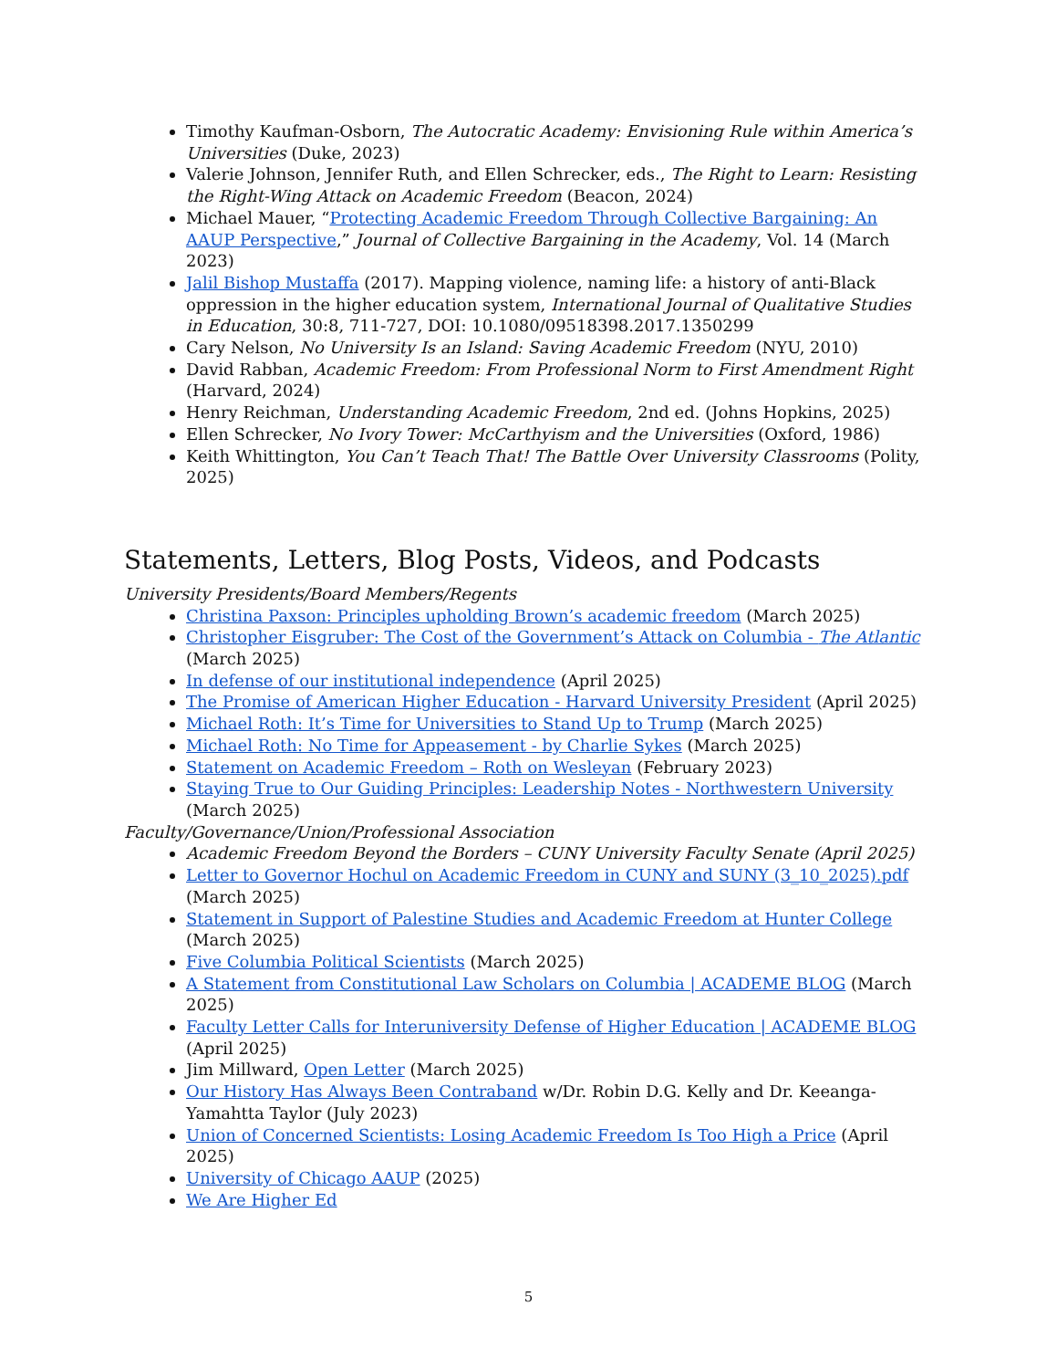Timothy Kaufman-Osborn, The Autocratic Academy: Envisioning Rule within America’s Universities (Duke, 2023)
Valerie Johnson, Jennifer Ruth, and Ellen Schrecker, eds., The Right to Learn: Resisting the Right-Wing Attack on Academic Freedom (Beacon, 2024)
Michael Mauer, “Protecting Academic Freedom Through Collective Bargaining: An AAUP Perspective,” Journal of Collective Bargaining in the Academy, Vol. 14 (March 2023)
Jalil Bishop Mustaffa (2017). Mapping violence, naming life: a history of anti-Black oppression in the higher education system, International Journal of Qualitative Studies in Education, 30:8, 711-727, DOI: 10.1080/09518398.2017.1350299
Cary Nelson, No University Is an Island: Saving Academic Freedom (NYU, 2010)
David Rabban, Academic Freedom: From Professional Norm to First Amendment Right (Harvard, 2024)
Henry Reichman, Understanding Academic Freedom, 2nd ed. (Johns Hopkins, 2025)
Ellen Schrecker, No Ivory Tower: McCarthyism and the Universities (Oxford, 1986)
Keith Whittington, You Can’t Teach That! The Battle Over University Classrooms (Polity, 2025)
Statements, Letters, Blog Posts, Videos, and Podcasts
University Presidents/Board Members/Regents
Christina Paxson: Principles upholding Brown’s academic freedom (March 2025)
Christopher Eisgruber: The Cost of the Government’s Attack on Columbia - The Atlantic (March 2025)
In defense of our institutional independence (April 2025)
The Promise of American Higher Education - Harvard University President (April 2025)
Michael Roth: It’s Time for Universities to Stand Up to Trump (March 2025)
Michael Roth: No Time for Appeasement - by Charlie Sykes (March 2025)
Statement on Academic Freedom – Roth on Wesleyan (February 2023)
Staying True to Our Guiding Principles: Leadership Notes - Northwestern University (March 2025)
Faculty/Governance/Union/Professional Association
Academic Freedom Beyond the Borders – CUNY University Faculty Senate (April 2025)
Letter to Governor Hochul on Academic Freedom in CUNY and SUNY (3_10_2025).pdf (March 2025)
Statement in Support of Palestine Studies and Academic Freedom at Hunter College (March 2025)
Five Columbia Political Scientists (March 2025)
A Statement from Constitutional Law Scholars on Columbia | ACADEME BLOG (March 2025)
Faculty Letter Calls for Interuniversity Defense of Higher Education | ACADEME BLOG (April 2025)
Jim Millward, Open Letter (March 2025)
Our History Has Always Been Contraband w/Dr. Robin D.G. Kelly and Dr. Keeanga-Yamahtta Taylor (July 2023)
Union of Concerned Scientists: Losing Academic Freedom Is Too High a Price (April 2025)
University of Chicago AAUP (2025)
We Are Higher Ed
5